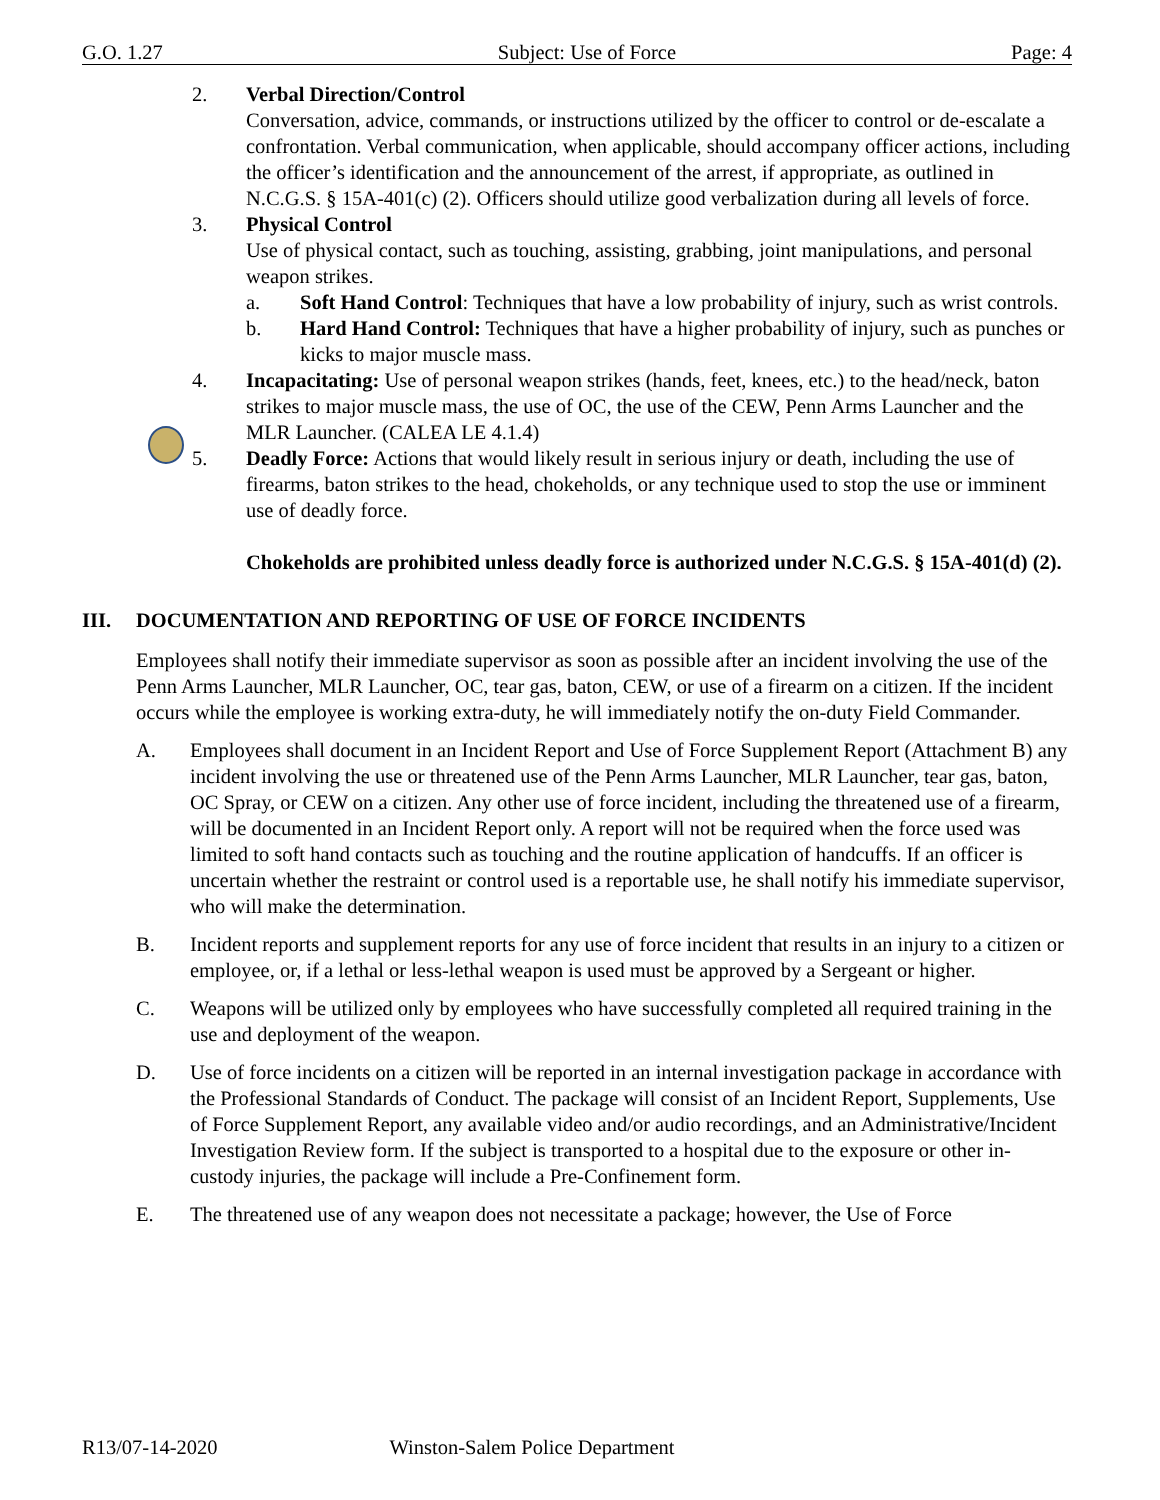G.O. 1.27 Subject: Use of Force Page: 4
2. Verbal Direction/Control
Conversation, advice, commands, or instructions utilized by the officer to control or de-escalate a confrontation. Verbal communication, when applicable, should accompany officer actions, including the officer’s identification and the announcement of the arrest, if appropriate, as outlined in N.C.G.S. § 15A-401(c) (2). Officers should utilize good verbalization during all levels of force.
3. Physical Control
Use of physical contact, such as touching, assisting, grabbing, joint manipulations, and personal weapon strikes.
a. Soft Hand Control: Techniques that have a low probability of injury, such as wrist controls.
b. Hard Hand Control: Techniques that have a higher probability of injury, such as punches or kicks to major muscle mass.
4. Incapacitating: Use of personal weapon strikes (hands, feet, knees, etc.) to the head/neck, baton strikes to major muscle mass, the use of OC, the use of the CEW, Penn Arms Launcher and the MLR Launcher. (CALEA LE 4.1.4)
5. Deadly Force: Actions that would likely result in serious injury or death, including the use of firearms, baton strikes to the head, chokeholds, or any technique used to stop the use or imminent use of deadly force.
Chokeholds are prohibited unless deadly force is authorized under N.C.G.S. § 15A-401(d) (2).
III. DOCUMENTATION AND REPORTING OF USE OF FORCE INCIDENTS
Employees shall notify their immediate supervisor as soon as possible after an incident involving the use of the Penn Arms Launcher, MLR Launcher, OC, tear gas, baton, CEW, or use of a firearm on a citizen. If the incident occurs while the employee is working extra-duty, he will immediately notify the on-duty Field Commander.
A. Employees shall document in an Incident Report and Use of Force Supplement Report (Attachment B) any incident involving the use or threatened use of the Penn Arms Launcher, MLR Launcher, tear gas, baton, OC Spray, or CEW on a citizen. Any other use of force incident, including the threatened use of a firearm, will be documented in an Incident Report only. A report will not be required when the force used was limited to soft hand contacts such as touching and the routine application of handcuffs. If an officer is uncertain whether the restraint or control used is a reportable use, he shall notify his immediate supervisor, who will make the determination.
B. Incident reports and supplement reports for any use of force incident that results in an injury to a citizen or employee, or, if a lethal or less-lethal weapon is used must be approved by a Sergeant or higher.
C. Weapons will be utilized only by employees who have successfully completed all required training in the use and deployment of the weapon.
D. Use of force incidents on a citizen will be reported in an internal investigation package in accordance with the Professional Standards of Conduct. The package will consist of an Incident Report, Supplements, Use of Force Supplement Report, any available video and/or audio recordings, and an Administrative/Incident Investigation Review form. If the subject is transported to a hospital due to the exposure or other in-custody injuries, the package will include a Pre-Confinement form.
E. The threatened use of any weapon does not necessitate a package; however, the Use of Force
R13/07-14-2020 Winston-Salem Police Department